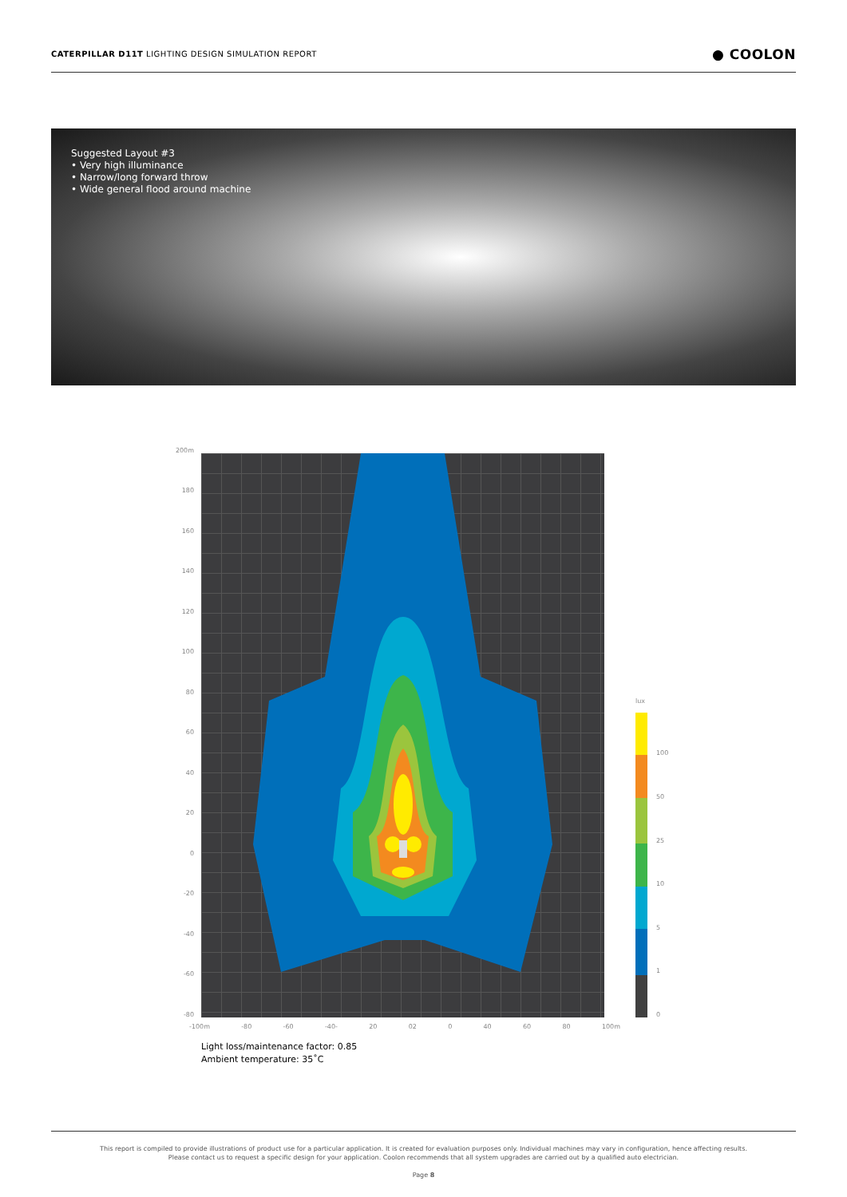CATERPILLAR D11T LIGHTING DESIGN SIMULATION REPORT ● COOLON
Suggested Layout #3
• Very high illuminance
• Narrow/long forward throw
• Wide general flood around machine
200m
180
160
140
120
100
80
60
40
20
0
-20
-40
-60
-80
-100m -80 -60 -40- 20 02 0 40 60 80 100m
lux
100
50
25
10
5
1
0
Light loss/maintenance factor: 0.85
Ambient temperature: 35˚C
This report is compiled to provide illustrations of product use for a particular application. It is created for evaluation purposes only. Individual machines may vary in configuration, hence affecting results.
Please contact us to request a specific design for your application. Coolon recommends that all system upgrades are carried out by a qualified auto electrician.
Page 8